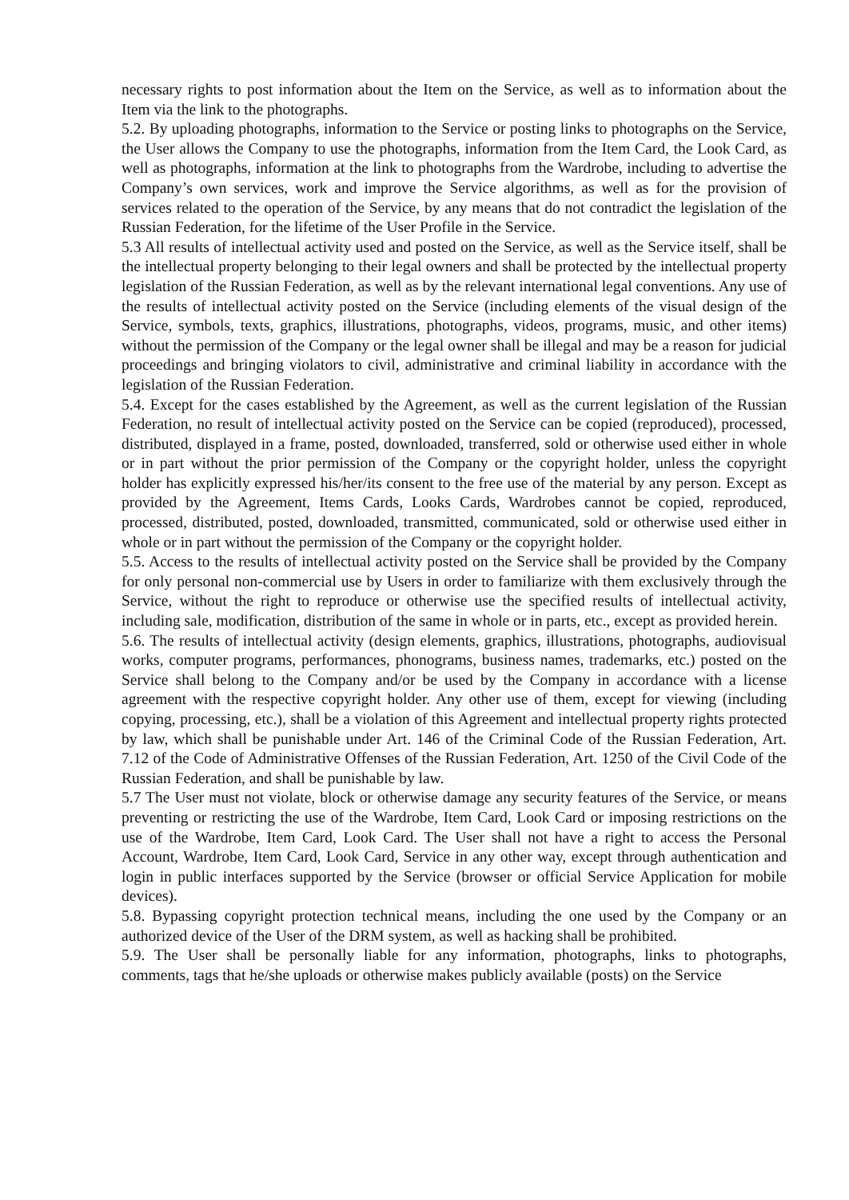necessary rights to post information about the Item on the Service, as well as to information about the Item via the link to the photographs.
5.2. By uploading photographs, information to the Service or posting links to photographs on the Service, the User allows the Company to use the photographs, information from the Item Card, the Look Card, as well as photographs, information at the link to photographs from the Wardrobe, including to advertise the Company’s own services, work and improve the Service algorithms, as well as for the provision of services related to the operation of the Service, by any means that do not contradict the legislation of the Russian Federation, for the lifetime of the User Profile in the Service.
5.3 All results of intellectual activity used and posted on the Service, as well as the Service itself, shall be the intellectual property belonging to their legal owners and shall be protected by the intellectual property legislation of the Russian Federation, as well as by the relevant international legal conventions. Any use of the results of intellectual activity posted on the Service (including elements of the visual design of the Service, symbols, texts, graphics, illustrations, photographs, videos, programs, music, and other items) without the permission of the Company or the legal owner shall be illegal and may be a reason for judicial proceedings and bringing violators to civil, administrative and criminal liability in accordance with the legislation of the Russian Federation.
5.4. Except for the cases established by the Agreement, as well as the current legislation of the Russian Federation, no result of intellectual activity posted on the Service can be copied (reproduced), processed, distributed, displayed in a frame, posted, downloaded, transferred, sold or otherwise used either in whole or in part without the prior permission of the Company or the copyright holder, unless the copyright holder has explicitly expressed his/her/its consent to the free use of the material by any person. Except as provided by the Agreement, Items Cards, Looks Cards, Wardrobes cannot be copied, reproduced, processed, distributed, posted, downloaded, transmitted, communicated, sold or otherwise used either in whole or in part without the permission of the Company or the copyright holder.
5.5. Access to the results of intellectual activity posted on the Service shall be provided by the Company for only personal non-commercial use by Users in order to familiarize with them exclusively through the Service, without the right to reproduce or otherwise use the specified results of intellectual activity, including sale, modification, distribution of the same in whole or in parts, etc., except as provided herein.
5.6. The results of intellectual activity (design elements, graphics, illustrations, photographs, audiovisual works, computer programs, performances, phonograms, business names, trademarks, etc.) posted on the Service shall belong to the Company and/or be used by the Company in accordance with a license agreement with the respective copyright holder. Any other use of them, except for viewing (including copying, processing, etc.), shall be a violation of this Agreement and intellectual property rights protected by law, which shall be punishable under Art. 146 of the Criminal Code of the Russian Federation, Art. 7.12 of the Code of Administrative Offenses of the Russian Federation, Art. 1250 of the Civil Code of the Russian Federation, and shall be punishable by law.
5.7 The User must not violate, block or otherwise damage any security features of the Service, or means preventing or restricting the use of the Wardrobe, Item Card, Look Card or imposing restrictions on the use of the Wardrobe, Item Card, Look Card. The User shall not have a right to access the Personal Account, Wardrobe, Item Card, Look Card, Service in any other way, except through authentication and login in public interfaces supported by the Service (browser or official Service Application for mobile devices).
5.8. Bypassing copyright protection technical means, including the one used by the Company or an authorized device of the User of the DRM system, as well as hacking shall be prohibited.
5.9. The User shall be personally liable for any information, photographs, links to photographs, comments, tags that he/she uploads or otherwise makes publicly available (posts) on the Service